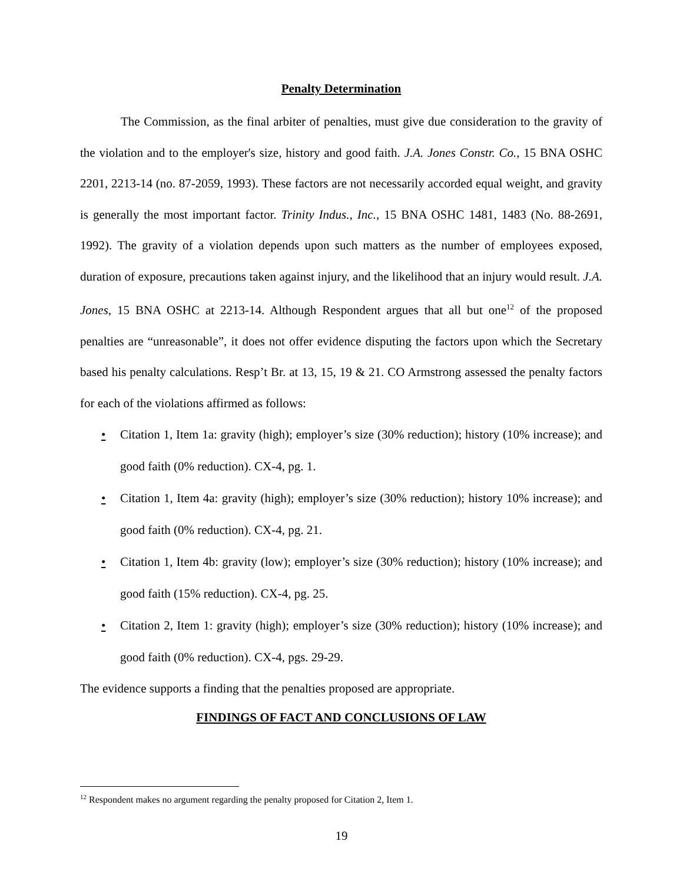Penalty Determination
The Commission, as the final arbiter of penalties, must give due consideration to the gravity of the violation and to the employer's size, history and good faith. J.A. Jones Constr. Co., 15 BNA OSHC 2201, 2213-14 (no. 87-2059, 1993). These factors are not necessarily accorded equal weight, and gravity is generally the most important factor. Trinity Indus., Inc., 15 BNA OSHC 1481, 1483 (No. 88-2691, 1992). The gravity of a violation depends upon such matters as the number of employees exposed, duration of exposure, precautions taken against injury, and the likelihood that an injury would result. J.A. Jones, 15 BNA OSHC at 2213-14. Although Respondent argues that all but one<sup>12</sup> of the proposed penalties are “unreasonable”, it does not offer evidence disputing the factors upon which the Secretary based his penalty calculations. Resp’t Br. at 13, 15, 19 & 21. CO Armstrong assessed the penalty factors for each of the violations affirmed as follows:
• Citation 1, Item 1a: gravity (high); employer’s size (30% reduction); history (10% increase); and good faith (0% reduction). CX-4, pg. 1.
• Citation 1, Item 4a: gravity (high); employer’s size (30% reduction); history 10% increase); and good faith (0% reduction). CX-4, pg. 21.
• Citation 1, Item 4b: gravity (low); employer’s size (30% reduction); history (10% increase); and good faith (15% reduction). CX-4, pg. 25.
• Citation 2, Item 1: gravity (high); employer’s size (30% reduction); history (10% increase); and good faith (0% reduction). CX-4, pgs. 29-29.
The evidence supports a finding that the penalties proposed are appropriate.
FINDINGS OF FACT AND CONCLUSIONS OF LAW
<sup>12</sup> Respondent makes no argument regarding the penalty proposed for Citation 2, Item 1.
19